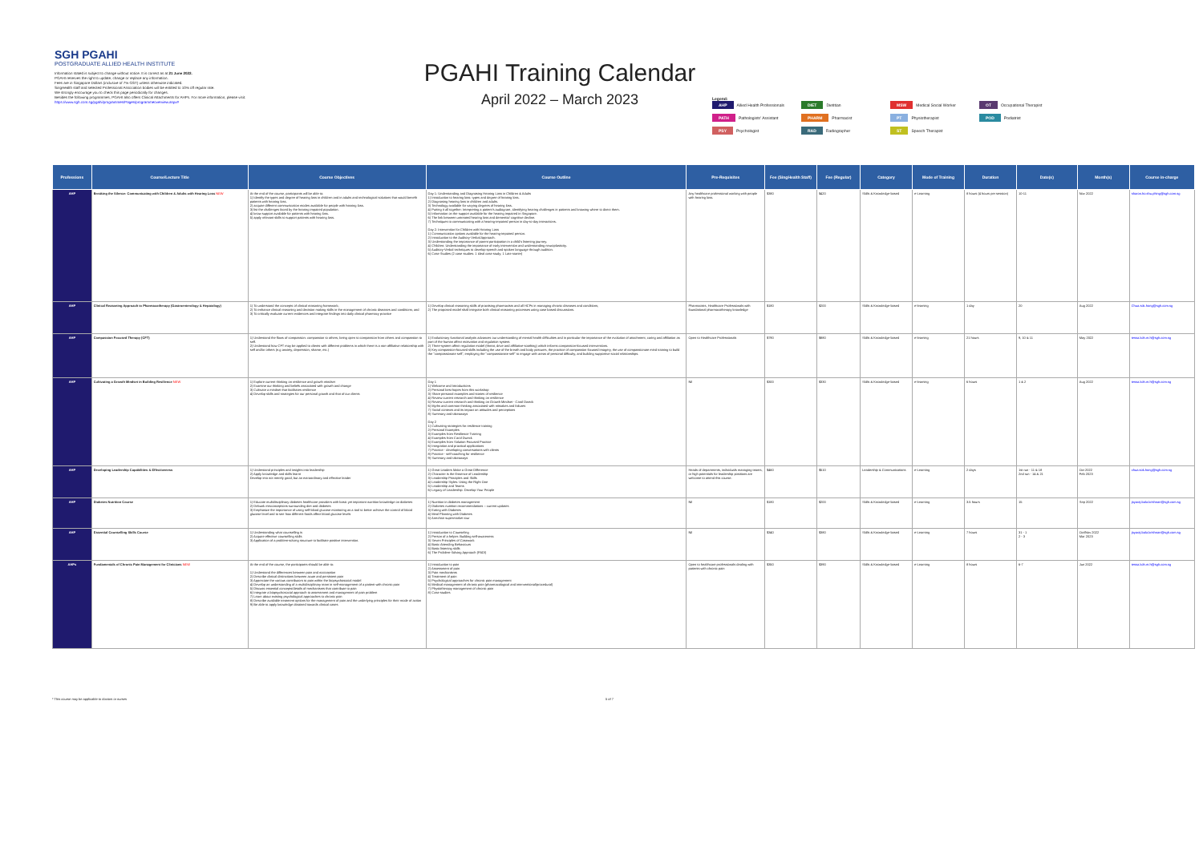SGH PGAHI
POSTGRADUATE ALLIED HEALTH INSTITUTE
Information stated is subject to change without notice. It is correct as at 21 June 2022.
PGAHI reserves the right to update, change or replace any information.
Fees are in Singapore Dollars (inclusive of 7% GST) unless otherwise indicated.
SingHealth staff and selected Professional Association bodies will be entitled to 10% off regular rate.
We strongly encourage you to check this page periodically for changes.
Besides the following programmes, PGAHI also offers Clinical Attachments for AHPs. For more information, please visit:
https://www.sgh.com.sg/pgahi/programmes/Pages/programmeoverview.aspx#
PGAHI Training Calendar
April 2022 – March 2023
Legend:
AHP Allied Health Professionals DIET Dietitian MSW Medical Social Worker OT Occupational Therapist PATH Pathologists' Assistant PHARM Pharmacist PT Physiotherapist POD Podiatrist PSY Psychologist RAD Radiographer ST Speech Therapist
| Professions | Course/Lecture Title | Course Objectives | Course Outline | Pre-Requisites | Fee (SingHealth Staff) | Fee (Regular) | Category | Mode of Training | Duration | Date(s) | Month(s) | Course in-charge |
| --- | --- | --- | --- | --- | --- | --- | --- | --- | --- | --- | --- | --- |
| AHP | Breaking the Silence: Communicating with Children & Adults with Hearing Loss NEW | At the end of the course, participants will be able to: 1) Identify the types and degree of hearing loss in children and in adults and technological solutions that would benefit patients with hearing loss. 2) acquire different communication modes available for people with hearing loss. 3) list the challenges faced by the hearing impaired population. 4) know support available for patients with hearing loss. 5) apply relevant skills to support patients with hearing loss. | Day 1: Understanding and Diagnosing Hearing Loss in Children & Adults 1) Introduction to hearing loss: types and degree of hearing loss. 2) Diagnosing hearing loss in children and adults. 3) Technology available for varying degrees of hearing loss. 4) Putting it all together: Interpreting a patient's audiogram, identifying hearing challenges in patients and knowing where to direct them. 5) Information on the support available for the hearing impaired in Singapore. 6) The link between untreated hearing loss and dementia/ cognitive decline. 7) Techniques to communicating with a hearing-impaired person in day-to-day interactions. Day 2: Intervention for Children with Hearing Loss 1) Communication options available for the hearing-impaired person. 2) Introduction to the Auditory-Verbal Approach. 3) Understanding the importance of parent participation in a child's listening journey. 4) Children: Understanding the importance of early intervention and understanding neuroplasticity. 5) Auditory-Verbal techniques to develop speech and spoken language through audition. 6) Case Studies (2 case studies: 1 ideal case study; 1 Late starter) | Any healthcare professional working with people with hearing loss. | $380 | $420 | Skills & Knowledge-based | e-Learning | 8 hours (4 hours per session) | 10-11 | Nov 2022 | sharon.ho.shu.phing@sgh.com.sg |
| AHP | Clinical Reasoning Approach to Pharmacotherapy (Gastroenterology & Hepatology) | 1) To understand the concepts of clinical reasoning framework; 2) To enhance clinical reasoning and decision making skills in the management of chronic diseases and conditions; and 3) To critically evaluate current evidences and integrate findings into daily clinical pharmacy practice | 1) Develop clinical reasoning skills of practising pharmacists and all HCPs in managing chronic diseases and conditions; 2) The proposed model shall integrate both clinical reasoning processes using case based discussions. | Pharmacists, Healthcare Professionals with foundational pharmacotherapy knowledge | $180 | $200 | Skills & Knowledge-based | e-learning | 1 day | 20 | Aug 2022 | Chua.sok.hong@sgh.com.sg |
| AHP | Compassion Focused Therapy (CFT) | 1) Understand the flows of compassion: compassion to others, being open to compassion from others and compassion to self. 2) Understand how CFT may be applied to clients with different problems in which there is a non-affiliative relationship with self and/or others (e.g anxiety, depression, shame, etc.) | 1) Evolutionary functional analysis advances our understanding of mental health difficulties and in particular the importance of the evolution of attachment, caring and affiliation as part of the human affect motivation and regulation system. 2) Three-system affect regulation model (threat, drive and affiliative-soothing) which informs compassion-focused interventions. 3) Key compassion-focused skills including the use of the breath and body postures, the practice of compassion focused imagery, the use of compassionate mind training to build the "compassionate self", employing the "compassionate self" to engage with areas of personal difficulty, and building supportive social relationships. | Open to Healthcare Professionals | $790 | $880 | Skills & Knowledge-based | e-learning | 21 hours | 9, 10 & 11 | May 2022 | tessa.koh.m.h@sgh.com.sg |
| AHP | Cultivating a Growth Mindset in Building Resilience NEW | 1) Explore current thinking on resilience and growth mindset 2) Examine our thinking and beliefs associated with growth and change 3) Cultivate a mindset that facilitates resilience 4) Develop skills and strategies for our personal growth and that of our clients | Day 1 1) Welcome and Introductions 2) Personal best hopes from this workshop 3) Share personal examples and stories of resilience 4) Review current research and thinking on resilience 5) Review current research and thinking on Growth Mindset - Carol Dweck 6) Myths and common thinking associated with mistakes and failures 7) Social contexts and its impact on attitudes and perceptions 8) Summary and takeaways Day 2 1) Cultivating strategies for resilience training 2) Personal Examples 3) Examples from Resilience Training 4) Examples from Carol Dweck 5) Examples from Solution Focused Practice 6) Integration and practical applications 7) Practice - developing conversations with clients 8) Practice - self-coaching for resilience 9) Summary and takeaways | Nil | $300 | $330 | Skills & Knowledge-based | e-learning | 6 hours | 1 & 2 | Aug 2022 | tessa.koh.m.h@sgh.com.sg |
| AHP | Developing Leadership Capabilities & Effectiveness | 1) Understand principles and insights into leadership 2) Apply knowledge and skills learnt Develop into not merely good, but an extraordinary and effective leader | 1) Great Leaders Make a Great Difference 2) Character is the Essence of Leadership 3) Leadership Principles and Skills 4) Leadership Styles: Using the Right One 5) Leadership and Teams 6) Legacy of Leadership: Develop Your People | Heads of departments, individuals managing teams, or high potentials for leadership positions are welcome to attend this course. | $460 | $510 | Leadership & Communications | e-Learning | 2 days | 1st run - 11 & 18 2nd run - 14 & 21 | Oct 2022 Feb 2023 | chua.sok.hong@sgh.com.sg |
| AHP | Diabetes Nutrition Course | 1) Educate multidisciplinary diabetes healthcare providers with basic yet important nutrition knowledge on diabetes 2) Debunk misconceptions surrounding diet and diabetes 3) Emphasize the importance of using self-blood glucose monitoring as a tool to better achieve the control of blood glucose level and to see how different foods affect blood glucose levels | 1) Nutrition in diabetes management 2) Diabetes nutrition recommendations – current updates 3) Eating with Diabetes 4) Meal Planning with Diabetes 5) Armchair supermarket tour | Nil | $180 | $200 | Skills & Knowledge-based | e-Learning | 3.5 hours | 15 | Sep 2022 | jayaraj.bala.krishnan@sgh.com.sg |
| AHP | Essential Counselling Skills Course | 1) Understanding what counselling is 2) Acquire effective counselling skills 3) Application of a problem-solving structure to facilitate positive intervention. | 1) Introduction to Counseling 2) Person of a helper: Building self-awareness 3) Seven Principles of Casework 4) Basic Attending Behaviours 5) Basic listening skills 6) The Problem-Solving Approach (PADI) | Nil | $340 | $380 | Skills & Knowledge-based | e-Learning | 7 hours | 31 - 1 2 - 3 | Oct/Nov 2022 Mar 2023 | jayaraj.bala.krishnan@sgh.com.sg |
| AHPs | Fundamentals of Chronic Pain Management for Clinicians NEW | At the end of the course, the participants should be able to: 1) Understand the differences between pain and nociception 2) Describe clinical distinctions between acute and persistent pain 3) Appreciate the various contributors to pain within the biopsychosocial model 4) Develop an understanding of a multidisciplinary team in self-management of a patient with chronic pain 5) Discuss essential concepts/details of mechanisms that contribute to pain 6) Integrate a biopsychosocial approach to assessment and management of pain problem 7) Learn about existing psychological approaches to chronic pain 8) Describe available treatment options for the management of pain and the underlying principles for their mode of action 9) Be able to apply knowledge obtained towards clinical cases | 1) Introduction to pain 2) Assessment of pain 3) Pain mechanisms 4) Treatment of pain 5) Psychological approaches for chronic pain management 6) Medical management of chronic pain (pharmacological and interventional/procedural) 7) Physiotherapy management of chronic pain 8) Case studies | Open to healthcare professionals dealing with patients with chronic pain | $350 | $390 | Skills & Knowledge-based | e-Learning | 8 hours | 6-7 | Jun 2022 | tessa.koh.m.h@sgh.com.sg |
* This course may be applicable to doctors or nurses 5 of 7